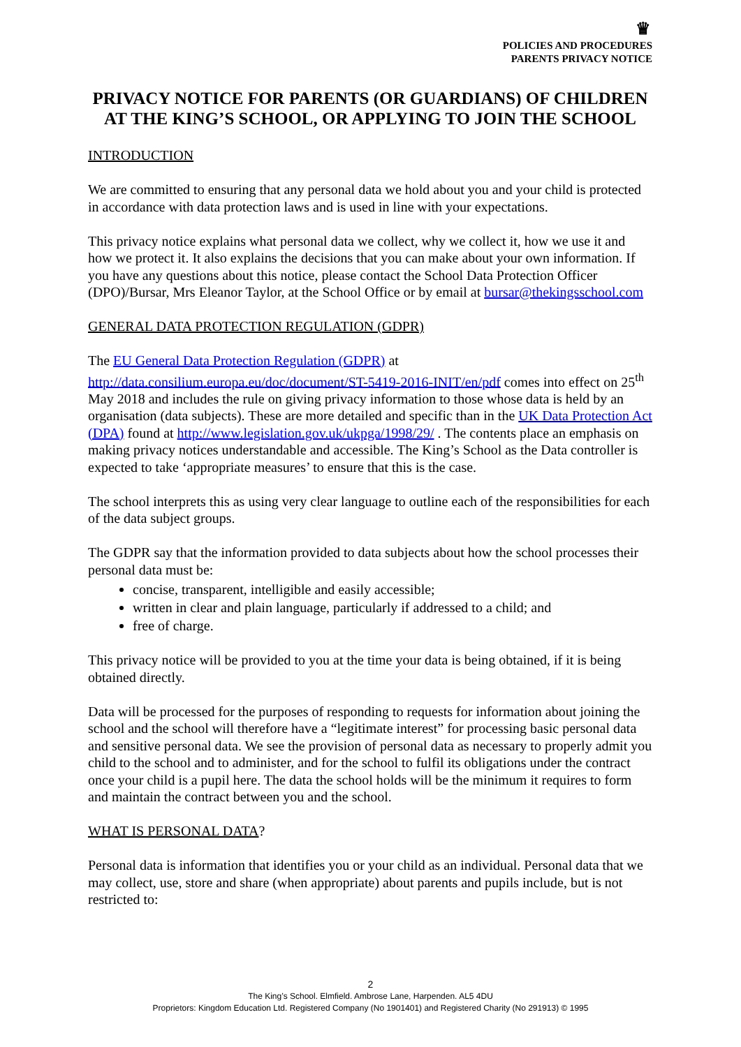♛
POLICIES AND PROCEDURES
PARENTS PRIVACY NOTICE
PRIVACY NOTICE FOR PARENTS (OR GUARDIANS) OF CHILDREN AT THE KING’S SCHOOL, OR APPLYING TO JOIN THE SCHOOL
INTRODUCTION
We are committed to ensuring that any personal data we hold about you and your child is protected in accordance with data protection laws and is used in line with your expectations.
This privacy notice explains what personal data we collect, why we collect it, how we use it and how we protect it. It also explains the decisions that you can make about your own information. If you have any questions about this notice, please contact the School Data Protection Officer (DPO)/Bursar, Mrs Eleanor Taylor, at the School Office or by email at bursar@thekingsschool.com
GENERAL DATA PROTECTION REGULATION (GDPR)
The EU General Data Protection Regulation (GDPR) at http://data.consilium.europa.eu/doc/document/ST-5419-2016-INIT/en/pdf comes into effect on 25<sup>th</sup> May 2018 and includes the rule on giving privacy information to those whose data is held by an organisation (data subjects). These are more detailed and specific than in the UK Data Protection Act (DPA) found at http://www.legislation.gov.uk/ukpga/1998/29/ . The contents place an emphasis on making privacy notices understandable and accessible. The King’s School as the Data controller is expected to take ‘appropriate measures’ to ensure that this is the case.
The school interprets this as using very clear language to outline each of the responsibilities for each of the data subject groups.
The GDPR say that the information provided to data subjects about how the school processes their personal data must be:
concise, transparent, intelligible and easily accessible;
written in clear and plain language, particularly if addressed to a child; and
free of charge.
This privacy notice will be provided to you at the time your data is being obtained, if it is being obtained directly.
Data will be processed for the purposes of responding to requests for information about joining the school and the school will therefore have a “legitimate interest” for processing basic personal data and sensitive personal data. We see the provision of personal data as necessary to properly admit you child to the school and to administer, and for the school to fulfil its obligations under the contract once your child is a pupil here. The data the school holds will be the minimum it requires to form and maintain the contract between you and the school.
WHAT IS PERSONAL DATA?
Personal data is information that identifies you or your child as an individual. Personal data that we may collect, use, store and share (when appropriate) about parents and pupils include, but is not restricted to:
2
The King’s School. Elmfield. Ambrose Lane, Harpenden. AL5 4DU
Proprietors: Kingdom Education Ltd. Registered Company (No 1901401) and Registered Charity (No 291913) © 1995